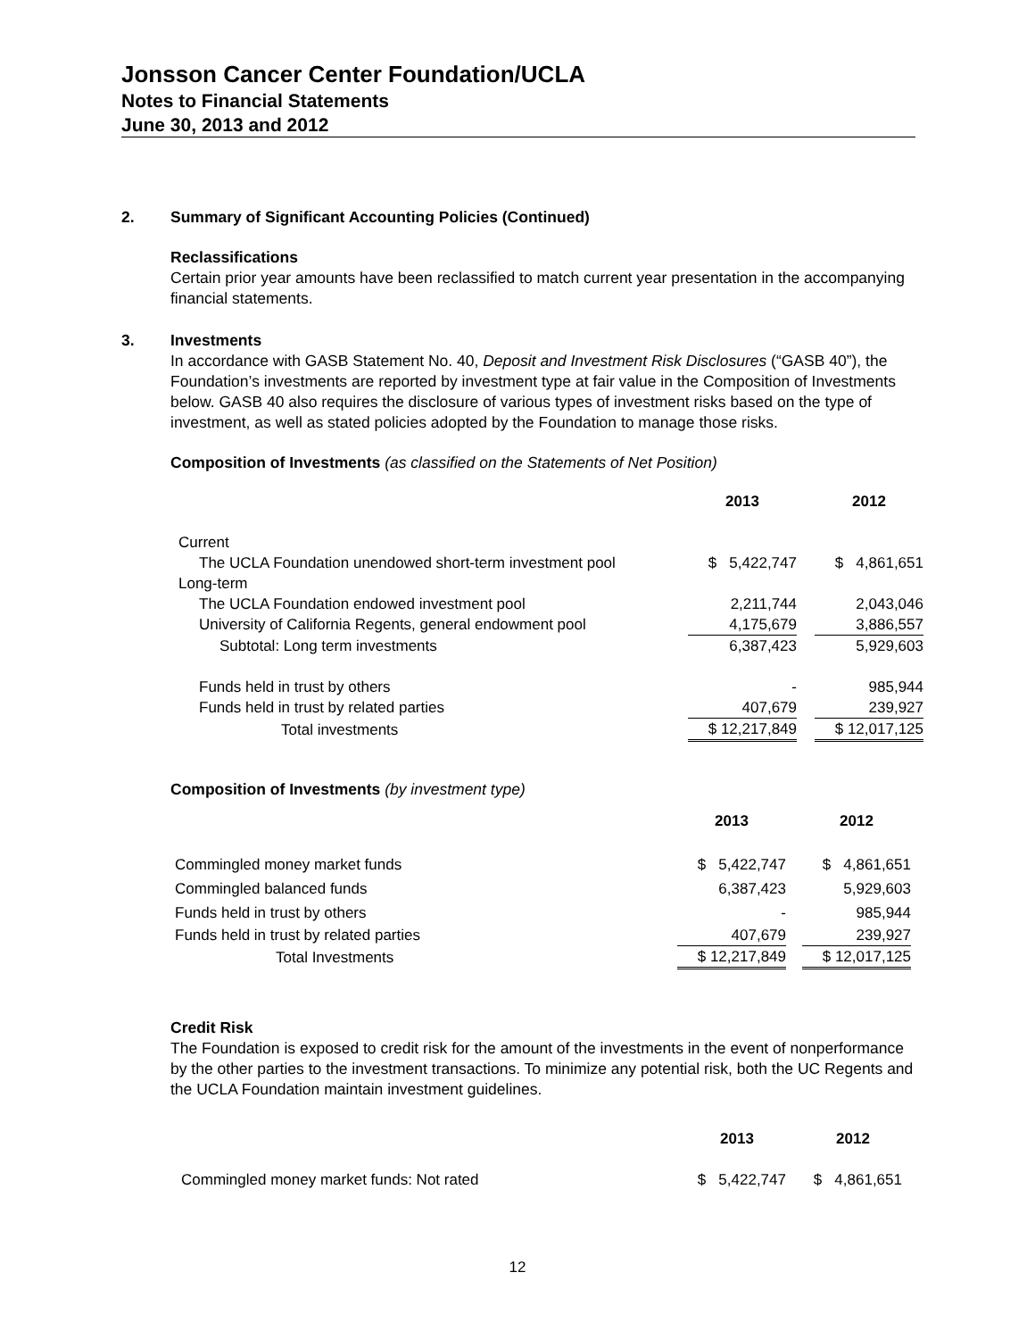Jonsson Cancer Center Foundation/UCLA
Notes to Financial Statements
June 30, 2013 and 2012
2. Summary of Significant Accounting Policies (Continued)
Reclassifications
Certain prior year amounts have been reclassified to match current year presentation in the accompanying financial statements.
3. Investments
In accordance with GASB Statement No. 40, Deposit and Investment Risk Disclosures (“GASB 40”), the Foundation’s investments are reported by investment type at fair value in the Composition of Investments below. GASB 40 also requires the disclosure of various types of investment risks based on the type of investment, as well as stated policies adopted by the Foundation to manage those risks.
Composition of Investments (as classified on the Statements of Net Position)
| | 2013 | | 2012 |
| --- | --- | --- | --- |
| Current | | | |
| The UCLA Foundation unendowed short-term investment pool | $ 5,422,747 | | $ 4,861,651 |
| Long-term | | | |
| The UCLA Foundation endowed investment pool | 2,211,744 | | 2,043,046 |
| University of California Regents, general endowment pool | 4,175,679 | | 3,886,557 |
| Subtotal: Long term investments | 6,387,423 | | 5,929,603 |
| Funds held in trust by others | - | | 985,944 |
| Funds held in trust by related parties | 407,679 | | 239,927 |
| Total investments | $ 12,217,849 | | $ 12,017,125 |
Composition of Investments (by investment type)
| | 2013 | | 2012 |
| --- | --- | --- | --- |
| Commingled money market funds | $ 5,422,747 | | $ 4,861,651 |
| Commingled balanced funds | 6,387,423 | | 5,929,603 |
| Funds held in trust by others | - | | 985,944 |
| Funds held in trust by related parties | 407,679 | | 239,927 |
| Total Investments | $ 12,217,849 | | $ 12,017,125 |
Credit Risk
The Foundation is exposed to credit risk for the amount of the investments in the event of nonperformance by the other parties to the investment transactions. To minimize any potential risk, both the UC Regents and the UCLA Foundation maintain investment guidelines.
| | 2013 | | 2012 |
| --- | --- | --- | --- |
| Commingled money market funds: Not rated | $ 5,422,747 | | $ 4,861,651 |
12